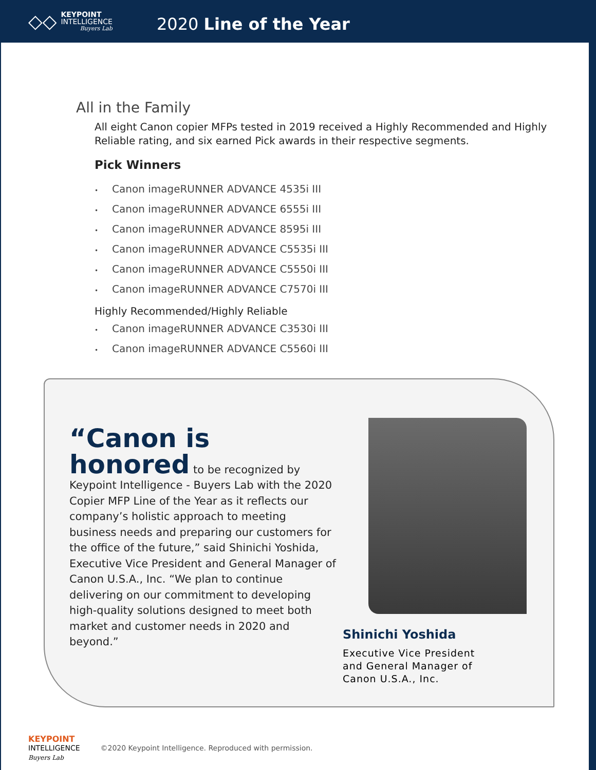◇◇
KEYPOINT
INTELLIGENCE
Buyers Lab
2020 Line of the Year
All in the Family
All eight Canon copier MFPs tested in 2019 received a Highly Recommended and Highly Reliable rating, and six earned Pick awards in their respective segments.
Pick Winners
• Canon imageRUNNER ADVANCE 4535i III
• Canon imageRUNNER ADVANCE 6555i III
• Canon imageRUNNER ADVANCE 8595i III
• Canon imageRUNNER ADVANCE C5535i III
• Canon imageRUNNER ADVANCE C5550i III
• Canon imageRUNNER ADVANCE C7570i III
Highly Recommended/Highly Reliable
• Canon imageRUNNER ADVANCE C3530i III
• Canon imageRUNNER ADVANCE C5560i III
“Canon is honored to be recognized by Keypoint Intelligence - Buyers Lab with the 2020 Copier MFP Line of the Year as it reflects our company’s holistic approach to meeting business needs and preparing our customers for the office of the future,” said Shinichi Yoshida, Executive Vice President and General Manager of Canon U.S.A., Inc. “We plan to continue delivering on our commitment to developing high-quality solutions designed to meet both market and customer needs in 2020 and beyond.”
Shinichi Yoshida
Executive Vice President
and General Manager of
Canon U.S.A., Inc.
KEYPOINT
INTELLIGENCE
Buyers Lab
©2020 Keypoint Intelligence. Reproduced with permission.